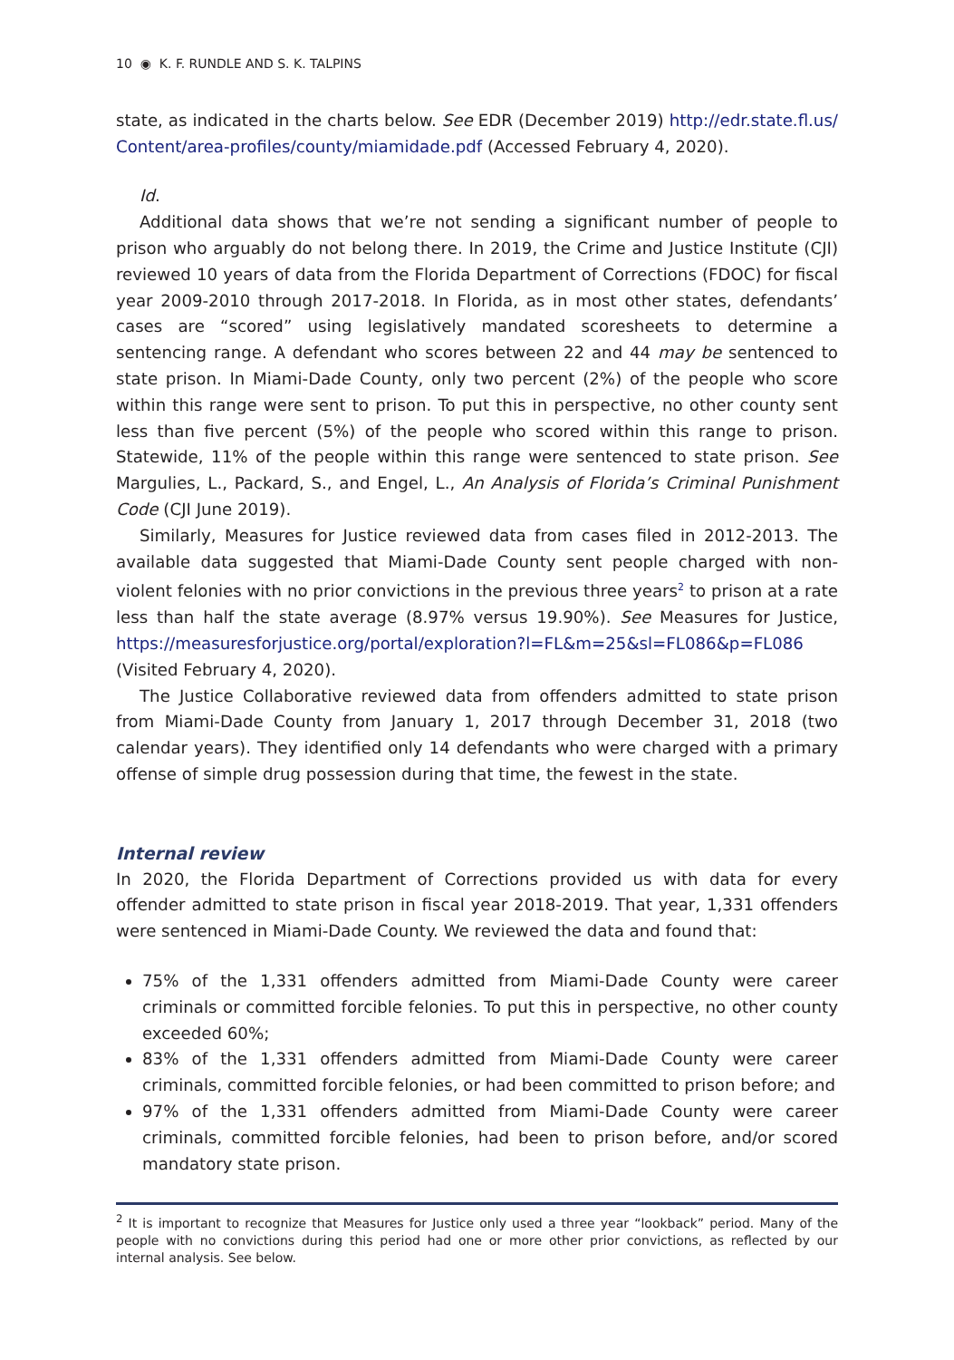10 ◉ K. F. RUNDLE AND S. K. TALPINS
state, as indicated in the charts below. See EDR (December 2019) http://edr.state.fl.us/ Content/area-profiles/county/miamidade.pdf (Accessed February 4, 2020).
Id.
Additional data shows that we’re not sending a significant number of people to prison who arguably do not belong there. In 2019, the Crime and Justice Institute (CJI) reviewed 10 years of data from the Florida Department of Corrections (FDOC) for fiscal year 2009-2010 through 2017-2018. In Florida, as in most other states, defendants’ cases are “scored” using legislatively mandated scoresheets to determine a sentencing range. A defendant who scores between 22 and 44 may be sentenced to state prison. In Miami-Dade County, only two percent (2%) of the people who score within this range were sent to prison. To put this in perspective, no other county sent less than five percent (5%) of the people who scored within this range to prison. Statewide, 11% of the people within this range were sentenced to state prison. See Margulies, L., Packard, S., and Engel, L., An Analysis of Florida’s Criminal Punishment Code (CJI June 2019).
Similarly, Measures for Justice reviewed data from cases filed in 2012-2013. The available data suggested that Miami-Dade County sent people charged with non-violent felonies with no prior convictions in the previous three years<sup>2</sup> to prison at a rate less than half the state average (8.97% versus 19.90%). See Measures for Justice, https://measuresforjustice.org/portal/exploration?l=FL&m=25&sl=FL086&p=FL086
(Visited February 4, 2020).
The Justice Collaborative reviewed data from offenders admitted to state prison from Miami-Dade County from January 1, 2017 through December 31, 2018 (two calendar years). They identified only 14 defendants who were charged with a primary offense of simple drug possession during that time, the fewest in the state.
Internal review
In 2020, the Florida Department of Corrections provided us with data for every offender admitted to state prison in fiscal year 2018-2019. That year, 1,331 offenders were sentenced in Miami-Dade County. We reviewed the data and found that:
75% of the 1,331 offenders admitted from Miami-Dade County were career criminals or committed forcible felonies. To put this in perspective, no other county exceeded 60%;
83% of the 1,331 offenders admitted from Miami-Dade County were career criminals, committed forcible felonies, or had been committed to prison before; and
97% of the 1,331 offenders admitted from Miami-Dade County were career criminals, committed forcible felonies, had been to prison before, and/or scored mandatory state prison.
<sup>2</sup> It is important to recognize that Measures for Justice only used a three year “lookback” period. Many of the people with no convictions during this period had one or more other prior convictions, as reflected by our internal analysis. See below.